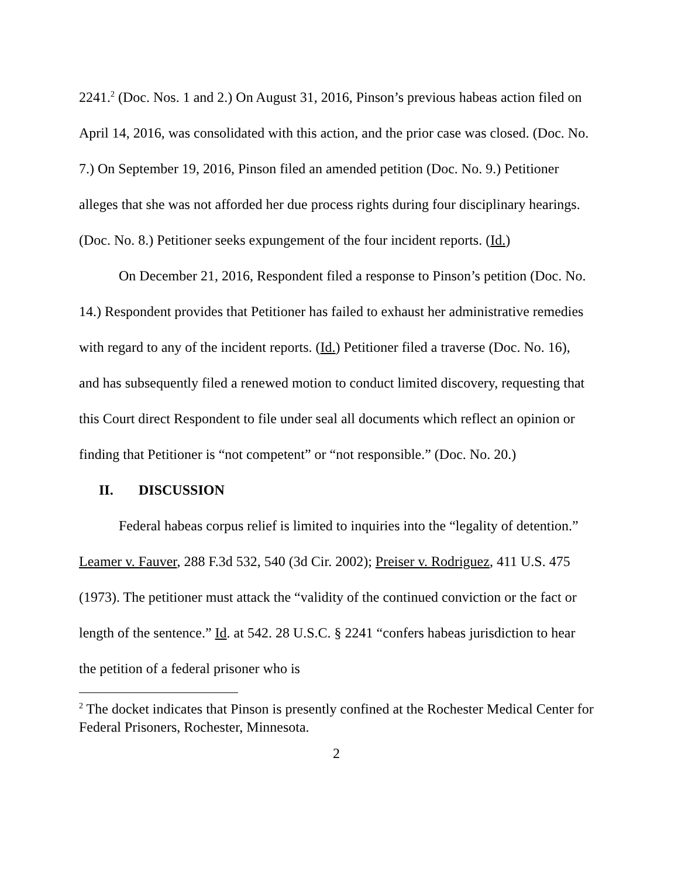2241.<sup>2</sup> (Doc. Nos. 1 and 2.) On August 31, 2016, Pinson’s previous habeas action filed on April 14, 2016, was consolidated with this action, and the prior case was closed. (Doc. No. 7.) On September 19, 2016, Pinson filed an amended petition (Doc. No. 9.) Petitioner alleges that she was not afforded her due process rights during four disciplinary hearings. (Doc. No. 8.) Petitioner seeks expungement of the four incident reports. (Id.)
On December 21, 2016, Respondent filed a response to Pinson’s petition (Doc. No. 14.) Respondent provides that Petitioner has failed to exhaust her administrative remedies with regard to any of the incident reports. (Id.) Petitioner filed a traverse (Doc. No. 16), and has subsequently filed a renewed motion to conduct limited discovery, requesting that this Court direct Respondent to file under seal all documents which reflect an opinion or finding that Petitioner is “not competent” or “not responsible.” (Doc. No. 20.)
II. DISCUSSION
Federal habeas corpus relief is limited to inquiries into the “legality of detention.” Leamer v. Fauver, 288 F.3d 532, 540 (3d Cir. 2002); Preiser v. Rodriguez, 411 U.S. 475 (1973). The petitioner must attack the “validity of the continued conviction or the fact or length of the sentence.” Id. at 542. 28 U.S.C. § 2241 “confers habeas jurisdiction to hear the petition of a federal prisoner who is
<sup>2</sup> The docket indicates that Pinson is presently confined at the Rochester Medical Center for Federal Prisoners, Rochester, Minnesota.
2